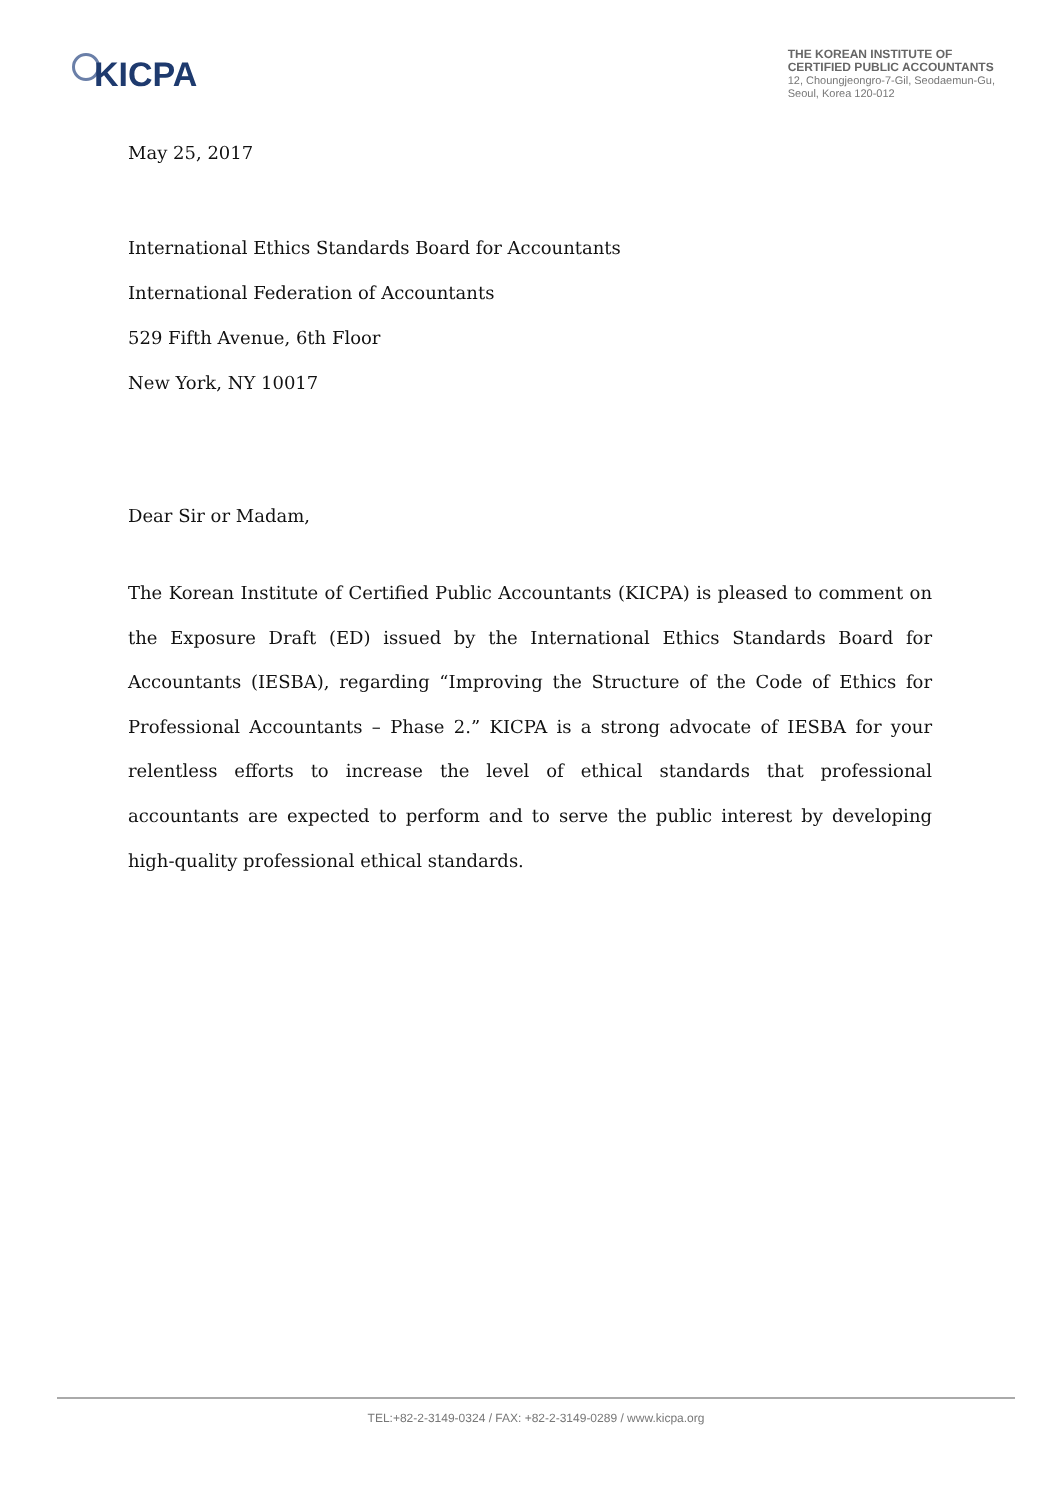KICPA
THE KOREAN INSTITUTE OF
CERTIFIED PUBLIC ACCOUNTANTS
12, Choungjeongro-7-Gil, Seodaemun-Gu,
Seoul, Korea 120-012
May 25, 2017
International Ethics Standards Board for Accountants
International Federation of Accountants
529 Fifth Avenue, 6th Floor
New York, NY 10017
Dear Sir or Madam,
The Korean Institute of Certified Public Accountants (KICPA) is pleased to comment on the Exposure Draft (ED) issued by the International Ethics Standards Board for Accountants (IESBA), regarding “Improving the Structure of the Code of Ethics for Professional Accountants – Phase 2.” KICPA is a strong advocate of IESBA for your relentless efforts to increase the level of ethical standards that professional accountants are expected to perform and to serve the public interest by developing high-quality professional ethical standards.
TEL:+82-2-3149-0324 / FAX: +82-2-3149-0289 / www.kicpa.org